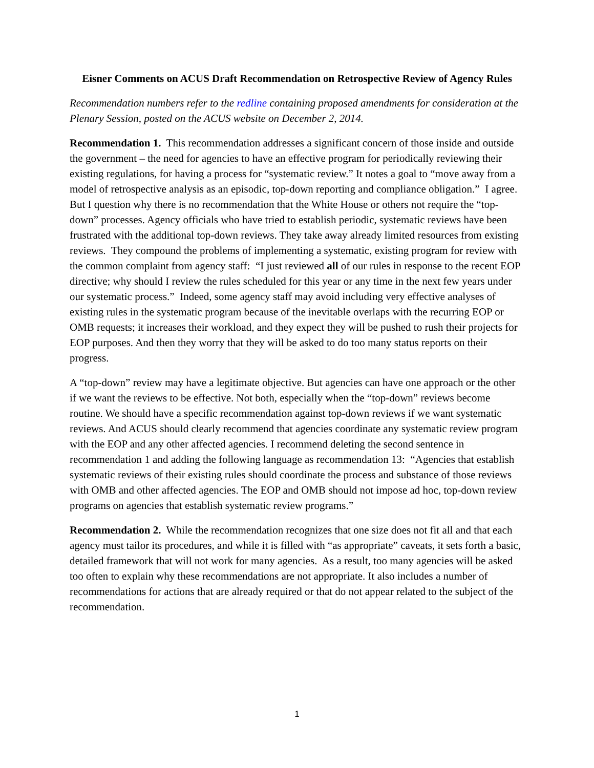Eisner Comments on ACUS Draft Recommendation on Retrospective Review of Agency Rules
Recommendation numbers refer to the redline containing proposed amendments for consideration at the Plenary Session, posted on the ACUS website on December 2, 2014.
Recommendation 1. This recommendation addresses a significant concern of those inside and outside the government – the need for agencies to have an effective program for periodically reviewing their existing regulations, for having a process for “systematic review.” It notes a goal to “move away from a model of retrospective analysis as an episodic, top-down reporting and compliance obligation.” I agree. But I question why there is no recommendation that the White House or others not require the “top-down” processes. Agency officials who have tried to establish periodic, systematic reviews have been frustrated with the additional top-down reviews. They take away already limited resources from existing reviews. They compound the problems of implementing a systematic, existing program for review with the common complaint from agency staff: “I just reviewed all of our rules in response to the recent EOP directive; why should I review the rules scheduled for this year or any time in the next few years under our systematic process.” Indeed, some agency staff may avoid including very effective analyses of existing rules in the systematic program because of the inevitable overlaps with the recurring EOP or OMB requests; it increases their workload, and they expect they will be pushed to rush their projects for EOP purposes. And then they worry that they will be asked to do too many status reports on their progress.
A “top-down” review may have a legitimate objective. But agencies can have one approach or the other if we want the reviews to be effective. Not both, especially when the “top-down” reviews become routine. We should have a specific recommendation against top-down reviews if we want systematic reviews. And ACUS should clearly recommend that agencies coordinate any systematic review program with the EOP and any other affected agencies. I recommend deleting the second sentence in recommendation 1 and adding the following language as recommendation 13: “Agencies that establish systematic reviews of their existing rules should coordinate the process and substance of those reviews with OMB and other affected agencies. The EOP and OMB should not impose ad hoc, top-down review programs on agencies that establish systematic review programs.”
Recommendation 2. While the recommendation recognizes that one size does not fit all and that each agency must tailor its procedures, and while it is filled with “as appropriate” caveats, it sets forth a basic, detailed framework that will not work for many agencies. As a result, too many agencies will be asked too often to explain why these recommendations are not appropriate. It also includes a number of recommendations for actions that are already required or that do not appear related to the subject of the recommendation.
1